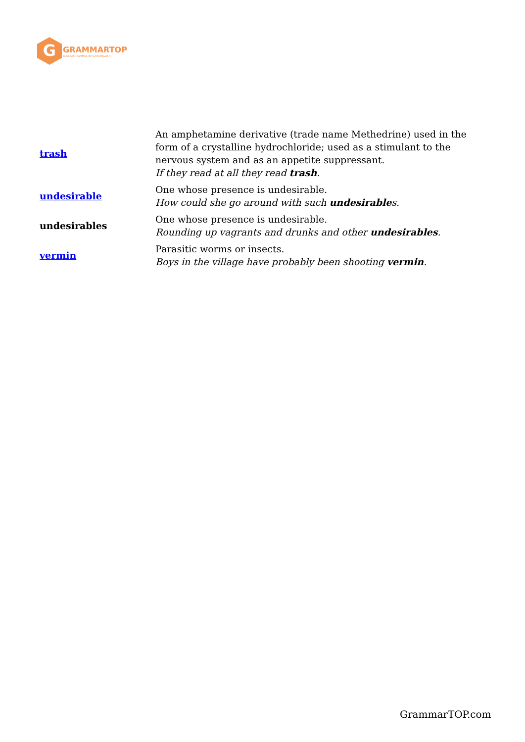G
GRAMMARTOP
ENGLISH GRAMMAR IN PLAIN ENGLISH
| trash | An amphetamine derivative (trade name Methedrine) used in the form of a crystalline hydrochloride; used as a stimulant to the nervous system and as an appetite suppressant. If they read at all they read trash . |
| undesirable | One whose presence is undesirable. How could she go around with such undesirable s. |
| undesirables | One whose presence is undesirable. Rounding up vagrants and drunks and other undesirables . |
| vermin | Parasitic worms or insects. Boys in the village have probably been shooting vermin . |
GrammarTOP.com